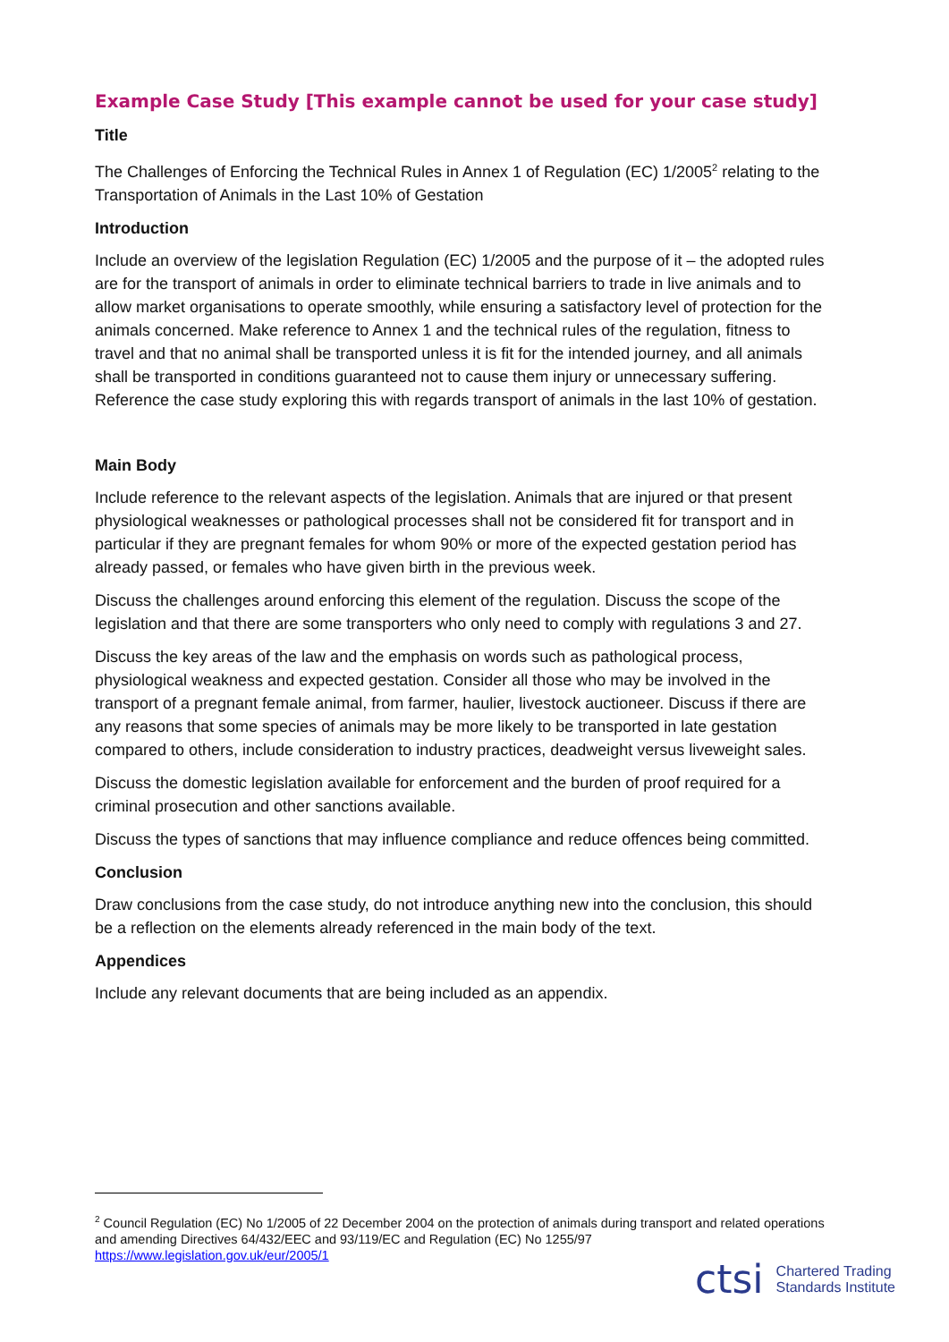Example Case Study [This example cannot be used for your case study]
Title
The Challenges of Enforcing the Technical Rules in Annex 1 of Regulation (EC) 1/2005<sup>2</sup> relating to the Transportation of Animals in the Last 10% of Gestation
Introduction
Include an overview of the legislation Regulation (EC) 1/2005 and the purpose of it – the adopted rules are for the transport of animals in order to eliminate technical barriers to trade in live animals and to allow market organisations to operate smoothly, while ensuring a satisfactory level of protection for the animals concerned. Make reference to Annex 1 and the technical rules of the regulation, fitness to travel and that no animal shall be transported unless it is fit for the intended journey, and all animals shall be transported in conditions guaranteed not to cause them injury or unnecessary suffering. Reference the case study exploring this with regards transport of animals in the last 10% of gestation.
Main Body
Include reference to the relevant aspects of the legislation. Animals that are injured or that present physiological weaknesses or pathological processes shall not be considered fit for transport and in particular if they are pregnant females for whom 90% or more of the expected gestation period has already passed, or females who have given birth in the previous week.
Discuss the challenges around enforcing this element of the regulation. Discuss the scope of the legislation and that there are some transporters who only need to comply with regulations 3 and 27.
Discuss the key areas of the law and the emphasis on words such as pathological process, physiological weakness and expected gestation. Consider all those who may be involved in the transport of a pregnant female animal, from farmer, haulier, livestock auctioneer. Discuss if there are any reasons that some species of animals may be more likely to be transported in late gestation compared to others, include consideration to industry practices, deadweight versus liveweight sales.
Discuss the domestic legislation available for enforcement and the burden of proof required for a criminal prosecution and other sanctions available.
Discuss the types of sanctions that may influence compliance and reduce offences being committed.
Conclusion
Draw conclusions from the case study, do not introduce anything new into the conclusion, this should be a reflection on the elements already referenced in the main body of the text.
Appendices
Include any relevant documents that are being included as an appendix.
<sup>2</sup> Council Regulation (EC) No 1/2005 of 22 December 2004 on the protection of animals during transport and related operations and amending Directives 64/432/EEC and 93/119/EC and Regulation (EC) No 1255/97
https://www.legislation.gov.uk/eur/2005/1
ctsi Chartered Trading
Standards Institute